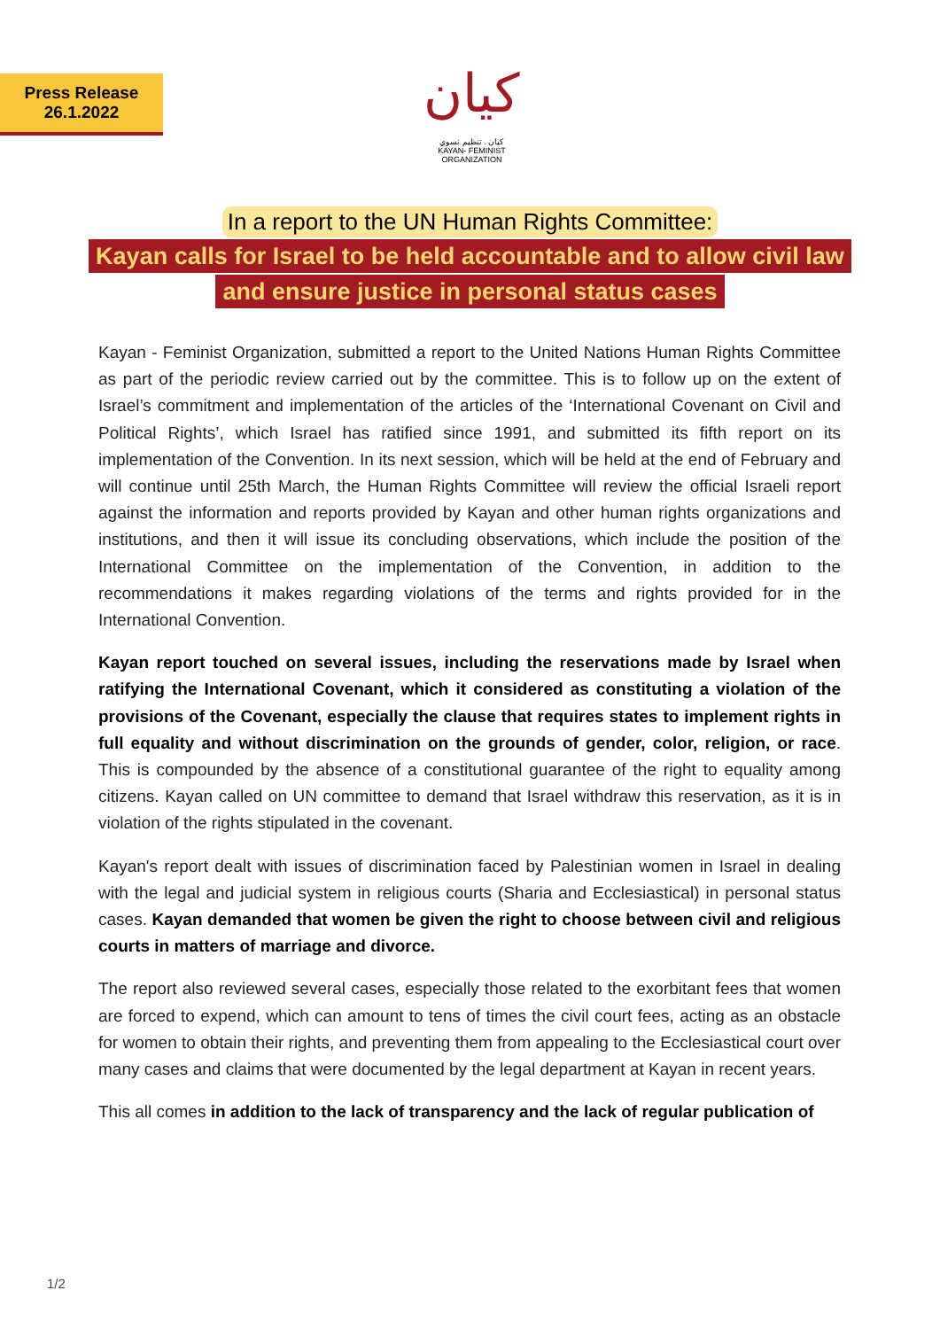Press Release
26.1.2022
كيان
كيان . تنظيم نسوي
KAYAN- FEMINIST ORGANIZATION
In a report to the UN Human Rights Committee:
Kayan calls for Israel to be held accountable and to allow civil law
and ensure justice in personal status cases
Kayan - Feminist Organization, submitted a report to the United Nations Human Rights Committee as part of the periodic review carried out by the committee. This is to follow up on the extent of Israel’s commitment and implementation of the articles of the ‘International Covenant on Civil and Political Rights’, which Israel has ratified since 1991, and submitted its fifth report on its implementation of the Convention. In its next session, which will be held at the end of February and will continue until 25th March, the Human Rights Committee will review the official Israeli report against the information and reports provided by Kayan and other human rights organizations and institutions, and then it will issue its concluding observations, which include the position of the International Committee on the implementation of the Convention, in addition to the recommendations it makes regarding violations of the terms and rights provided for in the International Convention.
Kayan report touched on several issues, including the reservations made by Israel when ratifying the International Covenant, which it considered as constituting a violation of the provisions of the Covenant, especially the clause that requires states to implement rights in full equality and without discrimination on the grounds of gender, color, religion, or race. This is compounded by the absence of a constitutional guarantee of the right to equality among citizens. Kayan called on UN committee to demand that Israel withdraw this reservation, as it is in violation of the rights stipulated in the covenant.
Kayan's report dealt with issues of discrimination faced by Palestinian women in Israel in dealing with the legal and judicial system in religious courts (Sharia and Ecclesiastical) in personal status cases. Kayan demanded that women be given the right to choose between civil and religious courts in matters of marriage and divorce.
The report also reviewed several cases, especially those related to the exorbitant fees that women are forced to expend, which can amount to tens of times the civil court fees, acting as an obstacle for women to obtain their rights, and preventing them from appealing to the Ecclesiastical court over many cases and claims that were documented by the legal department at Kayan in recent years.
This all comes in addition to the lack of transparency and the lack of regular publication of
1/2